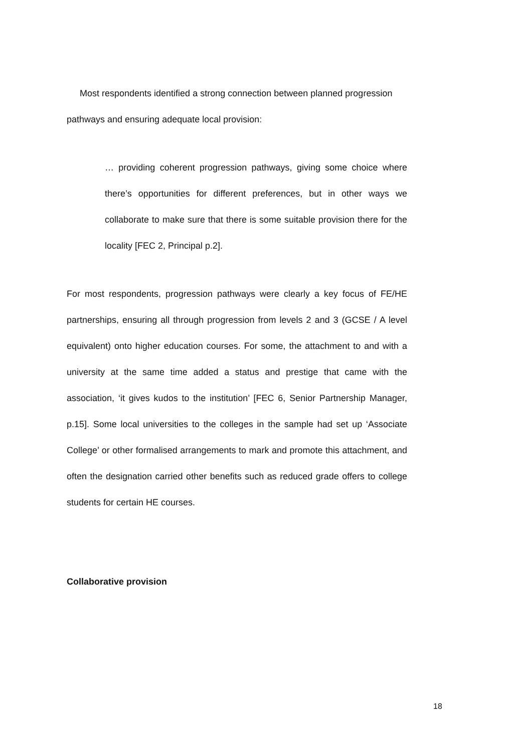Most respondents identified a strong connection between planned progression pathways and ensuring adequate local provision:
… providing coherent progression pathways, giving some choice where there’s opportunities for different preferences, but in other ways we collaborate to make sure that there is some suitable provision there for the locality [FEC 2, Principal p.2].
For most respondents, progression pathways were clearly a key focus of FE/HE partnerships, ensuring all through progression from levels 2 and 3 (GCSE / A level equivalent) onto higher education courses. For some, the attachment to and with a university at the same time added a status and prestige that came with the association, ‘it gives kudos to the institution’ [FEC 6, Senior Partnership Manager, p.15]. Some local universities to the colleges in the sample had set up ‘Associate College’ or other formalised arrangements to mark and promote this attachment, and often the designation carried other benefits such as reduced grade offers to college students for certain HE courses.
Collaborative provision
18